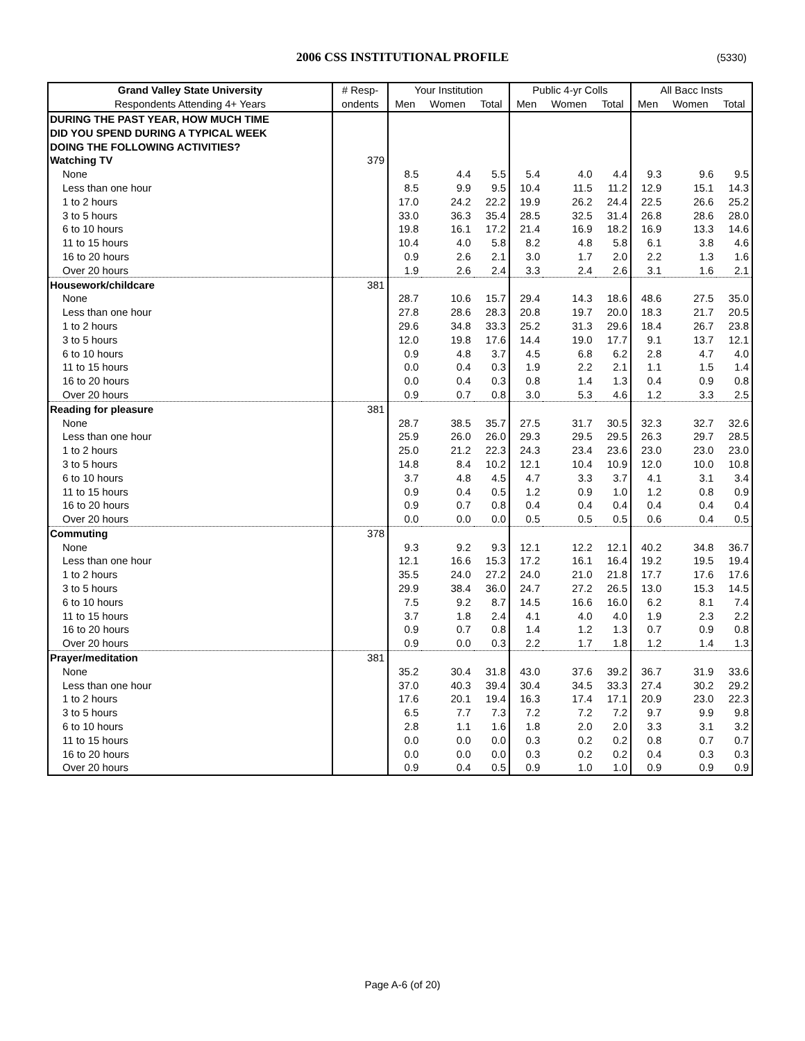2006 CSS INSTITUTIONAL PROFILE (5330)
| Grand Valley State University | # Resp- | Your Institution | | | Public 4-yr Colls | | | All Bacc Insts | | |
| --- | --- | --- | --- | --- | --- | --- | --- | --- | --- | --- |
| Respondents Attending 4+ Years | ondents | Men | Women | Total | Men | Women | Total | Men | Women | Total |
| DURING THE PAST YEAR, HOW MUCH TIME | | | | | | | | | | |
| DID YOU SPEND DURING A TYPICAL WEEK | | | | | | | | | | |
| DOING THE FOLLOWING ACTIVITIES? | | | | | | | | | | |
| Watching TV | 379 | | | | | | | | | |
| None | | 8.5 | 4.4 | 5.5 | 5.4 | 4.0 | 4.4 | 9.3 | 9.6 | 9.5 |
| Less than one hour | | 8.5 | 9.9 | 9.5 | 10.4 | 11.5 | 11.2 | 12.9 | 15.1 | 14.3 |
| 1 to 2 hours | | 17.0 | 24.2 | 22.2 | 19.9 | 26.2 | 24.4 | 22.5 | 26.6 | 25.2 |
| 3 to 5 hours | | 33.0 | 36.3 | 35.4 | 28.5 | 32.5 | 31.4 | 26.8 | 28.6 | 28.0 |
| 6 to 10 hours | | 19.8 | 16.1 | 17.2 | 21.4 | 16.9 | 18.2 | 16.9 | 13.3 | 14.6 |
| 11 to 15 hours | | 10.4 | 4.0 | 5.8 | 8.2 | 4.8 | 5.8 | 6.1 | 3.8 | 4.6 |
| 16 to 20 hours | | 0.9 | 2.6 | 2.1 | 3.0 | 1.7 | 2.0 | 2.2 | 1.3 | 1.6 |
| Over 20 hours | | 1.9 | 2.6 | 2.4 | 3.3 | 2.4 | 2.6 | 3.1 | 1.6 | 2.1 |
| Housework/childcare | 381 | | | | | | | | | |
| None | | 28.7 | 10.6 | 15.7 | 29.4 | 14.3 | 18.6 | 48.6 | 27.5 | 35.0 |
| Less than one hour | | 27.8 | 28.6 | 28.3 | 20.8 | 19.7 | 20.0 | 18.3 | 21.7 | 20.5 |
| 1 to 2 hours | | 29.6 | 34.8 | 33.3 | 25.2 | 31.3 | 29.6 | 18.4 | 26.7 | 23.8 |
| 3 to 5 hours | | 12.0 | 19.8 | 17.6 | 14.4 | 19.0 | 17.7 | 9.1 | 13.7 | 12.1 |
| 6 to 10 hours | | 0.9 | 4.8 | 3.7 | 4.5 | 6.8 | 6.2 | 2.8 | 4.7 | 4.0 |
| 11 to 15 hours | | 0.0 | 0.4 | 0.3 | 1.9 | 2.2 | 2.1 | 1.1 | 1.5 | 1.4 |
| 16 to 20 hours | | 0.0 | 0.4 | 0.3 | 0.8 | 1.4 | 1.3 | 0.4 | 0.9 | 0.8 |
| Over 20 hours | | 0.9 | 0.7 | 0.8 | 3.0 | 5.3 | 4.6 | 1.2 | 3.3 | 2.5 |
| Reading for pleasure | 381 | | | | | | | | | |
| None | | 28.7 | 38.5 | 35.7 | 27.5 | 31.7 | 30.5 | 32.3 | 32.7 | 32.6 |
| Less than one hour | | 25.9 | 26.0 | 26.0 | 29.3 | 29.5 | 29.5 | 26.3 | 29.7 | 28.5 |
| 1 to 2 hours | | 25.0 | 21.2 | 22.3 | 24.3 | 23.4 | 23.6 | 23.0 | 23.0 | 23.0 |
| 3 to 5 hours | | 14.8 | 8.4 | 10.2 | 12.1 | 10.4 | 10.9 | 12.0 | 10.0 | 10.8 |
| 6 to 10 hours | | 3.7 | 4.8 | 4.5 | 4.7 | 3.3 | 3.7 | 4.1 | 3.1 | 3.4 |
| 11 to 15 hours | | 0.9 | 0.4 | 0.5 | 1.2 | 0.9 | 1.0 | 1.2 | 0.8 | 0.9 |
| 16 to 20 hours | | 0.9 | 0.7 | 0.8 | 0.4 | 0.4 | 0.4 | 0.4 | 0.4 | 0.4 |
| Over 20 hours | | 0.0 | 0.0 | 0.0 | 0.5 | 0.5 | 0.5 | 0.6 | 0.4 | 0.5 |
| Commuting | 378 | | | | | | | | | |
| None | | 9.3 | 9.2 | 9.3 | 12.1 | 12.2 | 12.1 | 40.2 | 34.8 | 36.7 |
| Less than one hour | | 12.1 | 16.6 | 15.3 | 17.2 | 16.1 | 16.4 | 19.2 | 19.5 | 19.4 |
| 1 to 2 hours | | 35.5 | 24.0 | 27.2 | 24.0 | 21.0 | 21.8 | 17.7 | 17.6 | 17.6 |
| 3 to 5 hours | | 29.9 | 38.4 | 36.0 | 24.7 | 27.2 | 26.5 | 13.0 | 15.3 | 14.5 |
| 6 to 10 hours | | 7.5 | 9.2 | 8.7 | 14.5 | 16.6 | 16.0 | 6.2 | 8.1 | 7.4 |
| 11 to 15 hours | | 3.7 | 1.8 | 2.4 | 4.1 | 4.0 | 4.0 | 1.9 | 2.3 | 2.2 |
| 16 to 20 hours | | 0.9 | 0.7 | 0.8 | 1.4 | 1.2 | 1.3 | 0.7 | 0.9 | 0.8 |
| Over 20 hours | | 0.9 | 0.0 | 0.3 | 2.2 | 1.7 | 1.8 | 1.2 | 1.4 | 1.3 |
| Prayer/meditation | 381 | | | | | | | | | |
| None | | 35.2 | 30.4 | 31.8 | 43.0 | 37.6 | 39.2 | 36.7 | 31.9 | 33.6 |
| Less than one hour | | 37.0 | 40.3 | 39.4 | 30.4 | 34.5 | 33.3 | 27.4 | 30.2 | 29.2 |
| 1 to 2 hours | | 17.6 | 20.1 | 19.4 | 16.3 | 17.4 | 17.1 | 20.9 | 23.0 | 22.3 |
| 3 to 5 hours | | 6.5 | 7.7 | 7.3 | 7.2 | 7.2 | 7.2 | 9.7 | 9.9 | 9.8 |
| 6 to 10 hours | | 2.8 | 1.1 | 1.6 | 1.8 | 2.0 | 2.0 | 3.3 | 3.1 | 3.2 |
| 11 to 15 hours | | 0.0 | 0.0 | 0.0 | 0.3 | 0.2 | 0.2 | 0.8 | 0.7 | 0.7 |
| 16 to 20 hours | | 0.0 | 0.0 | 0.0 | 0.3 | 0.2 | 0.2 | 0.4 | 0.3 | 0.3 |
| Over 20 hours | | 0.9 | 0.4 | 0.5 | 0.9 | 1.0 | 1.0 | 0.9 | 0.9 | 0.9 |
Page A-6 (of 20)